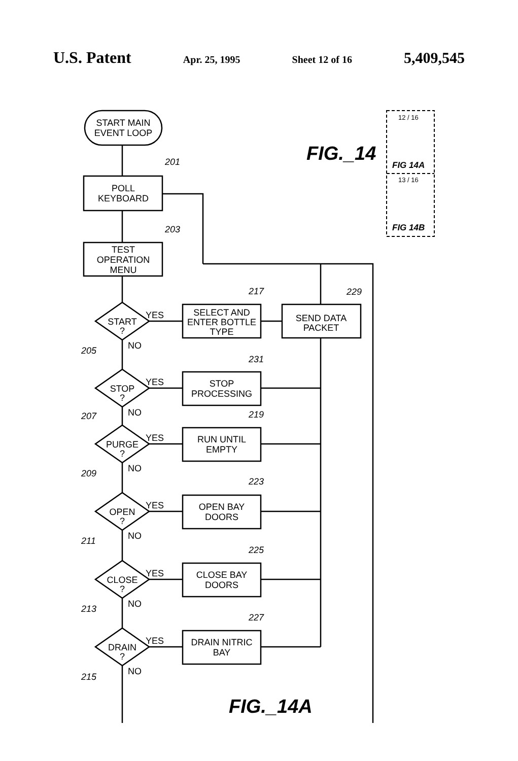U.S. Patent Apr. 25, 1995 Sheet 12 of 16 5,409,545
START MAIN
EVENT LOOP
POLL
KEYBOARD
TEST
OPERATION
MENU
SELECT AND
ENTER BOTTLE
TYPE
SEND DATA
PACKET
STOP
PROCESSING
RUN UNTIL
EMPTY
OPEN BAY
DOORS
CLOSE BAY
DOORS
DRAIN NITRIC
BAY
START
?
STOP
?
PURGE
?
OPEN
?
CLOSE
?
DRAIN
?
YES
NO
YES
NO
YES
NO
YES
NO
YES
NO
YES
NO
201
203
217
229
231
219
223
225
227
205
207
209
211
213
215
FIG._14
FIG._14A
FIG 14A
FIG 14B
12 / 16
13 / 16